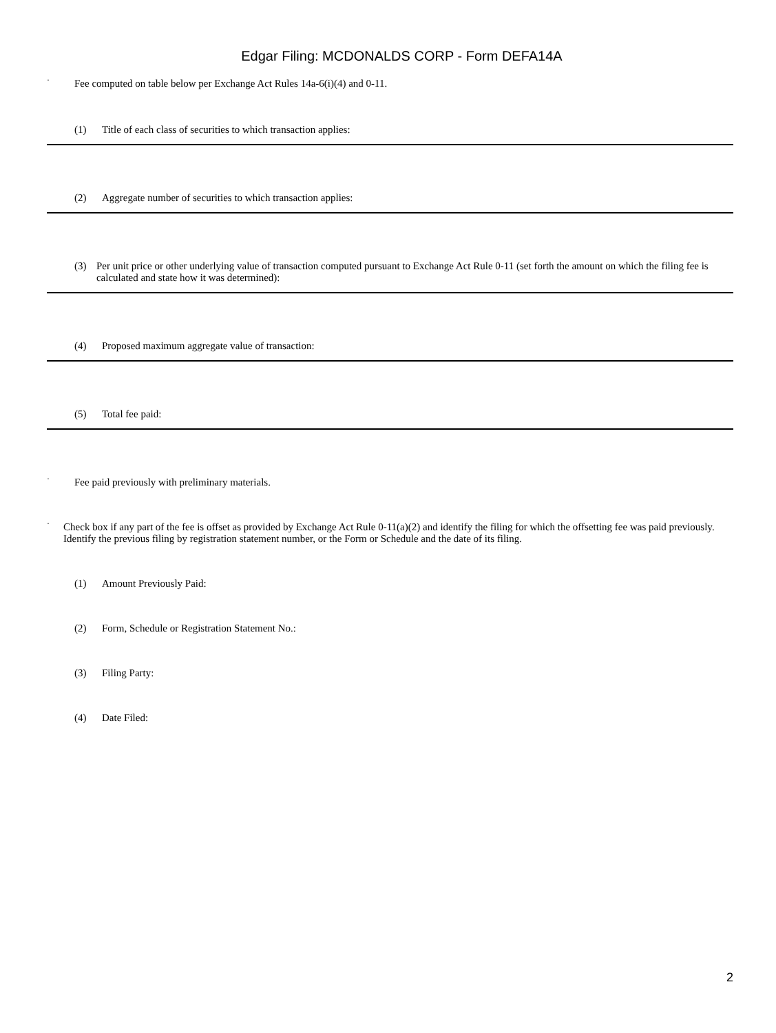Edgar Filing: MCDONALDS CORP - Form DEFA14A
¨
Fee computed on table below per Exchange Act Rules 14a-6(i)(4) and 0-11.
(1) Title of each class of securities to which transaction applies:
(2) Aggregate number of securities to which transaction applies:
(3) Per unit price or other underlying value of transaction computed pursuant to Exchange Act Rule 0-11 (set forth the amount on which the filing fee is calculated and state how it was determined):
(4) Proposed maximum aggregate value of transaction:
(5) Total fee paid:
¨
Fee paid previously with preliminary materials.
¨
Check box if any part of the fee is offset as provided by Exchange Act Rule 0-11(a)(2) and identify the filing for which the offsetting fee was paid previously. Identify the previous filing by registration statement number, or the Form or Schedule and the date of its filing.
(1) Amount Previously Paid:
(2) Form, Schedule or Registration Statement No.:
(3) Filing Party:
(4) Date Filed:
2